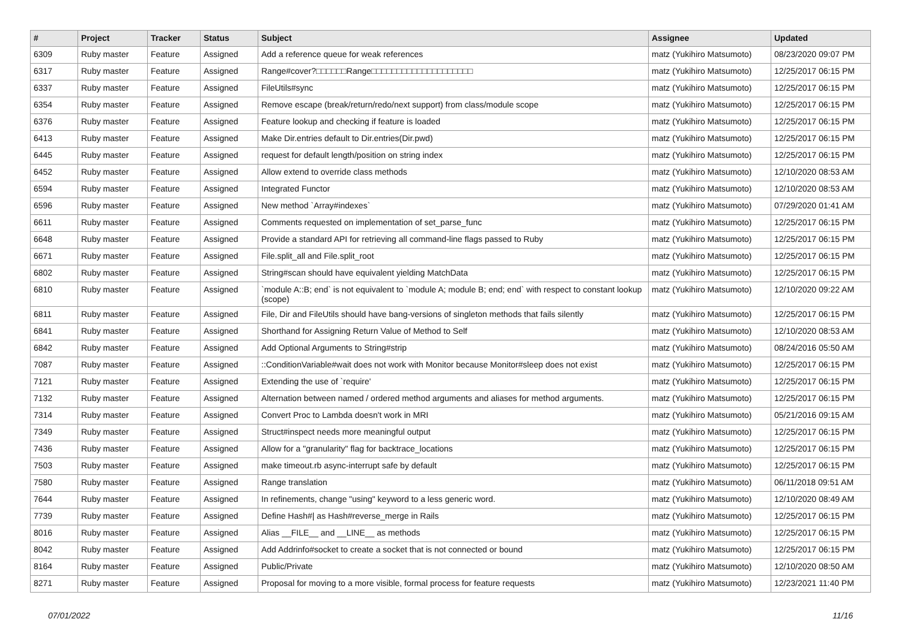| # | Project | Tracker | Status | Subject | Assignee | Updated |
| --- | --- | --- | --- | --- | --- | --- |
| 6309 | Ruby master | Feature | Assigned | Add a reference queue for weak references | matz (Yukihiro Matsumoto) | 08/23/2020 09:07 PM |
| 6317 | Ruby master | Feature | Assigned | Range#cover?□□□□□□Range□□□□□□□□□□□□□□□□□□□□ | matz (Yukihiro Matsumoto) | 12/25/2017 06:15 PM |
| 6337 | Ruby master | Feature | Assigned | FileUtils#sync | matz (Yukihiro Matsumoto) | 12/25/2017 06:15 PM |
| 6354 | Ruby master | Feature | Assigned | Remove escape (break/return/redo/next support) from class/module scope | matz (Yukihiro Matsumoto) | 12/25/2017 06:15 PM |
| 6376 | Ruby master | Feature | Assigned | Feature lookup and checking if feature is loaded | matz (Yukihiro Matsumoto) | 12/25/2017 06:15 PM |
| 6413 | Ruby master | Feature | Assigned | Make Dir.entries default to Dir.entries(Dir.pwd) | matz (Yukihiro Matsumoto) | 12/25/2017 06:15 PM |
| 6445 | Ruby master | Feature | Assigned | request for default length/position on string index | matz (Yukihiro Matsumoto) | 12/25/2017 06:15 PM |
| 6452 | Ruby master | Feature | Assigned | Allow extend to override class methods | matz (Yukihiro Matsumoto) | 12/10/2020 08:53 AM |
| 6594 | Ruby master | Feature | Assigned | Integrated Functor | matz (Yukihiro Matsumoto) | 12/10/2020 08:53 AM |
| 6596 | Ruby master | Feature | Assigned | New method `Array#indexes` | matz (Yukihiro Matsumoto) | 07/29/2020 01:41 AM |
| 6611 | Ruby master | Feature | Assigned | Comments requested on implementation of set_parse_func | matz (Yukihiro Matsumoto) | 12/25/2017 06:15 PM |
| 6648 | Ruby master | Feature | Assigned | Provide a standard API for retrieving all command-line flags passed to Ruby | matz (Yukihiro Matsumoto) | 12/25/2017 06:15 PM |
| 6671 | Ruby master | Feature | Assigned | File.split_all and File.split_root | matz (Yukihiro Matsumoto) | 12/25/2017 06:15 PM |
| 6802 | Ruby master | Feature | Assigned | String#scan should have equivalent yielding MatchData | matz (Yukihiro Matsumoto) | 12/25/2017 06:15 PM |
| 6810 | Ruby master | Feature | Assigned | `module A::B; end` is not equivalent to `module A; module B; end; end` with respect to constant lookup (scope) | matz (Yukihiro Matsumoto) | 12/10/2020 09:22 AM |
| 6811 | Ruby master | Feature | Assigned | File, Dir and FileUtils should have bang-versions of singleton methods that fails silently | matz (Yukihiro Matsumoto) | 12/25/2017 06:15 PM |
| 6841 | Ruby master | Feature | Assigned | Shorthand for Assigning Return Value of Method to Self | matz (Yukihiro Matsumoto) | 12/10/2020 08:53 AM |
| 6842 | Ruby master | Feature | Assigned | Add Optional Arguments to String#strip | matz (Yukihiro Matsumoto) | 08/24/2016 05:50 AM |
| 7087 | Ruby master | Feature | Assigned | ::ConditionVariable#wait does not work with Monitor because Monitor#sleep does not exist | matz (Yukihiro Matsumoto) | 12/25/2017 06:15 PM |
| 7121 | Ruby master | Feature | Assigned | Extending the use of `require' | matz (Yukihiro Matsumoto) | 12/25/2017 06:15 PM |
| 7132 | Ruby master | Feature | Assigned | Alternation between named / ordered method arguments and aliases for method arguments. | matz (Yukihiro Matsumoto) | 12/25/2017 06:15 PM |
| 7314 | Ruby master | Feature | Assigned | Convert Proc to Lambda doesn't work in MRI | matz (Yukihiro Matsumoto) | 05/21/2016 09:15 AM |
| 7349 | Ruby master | Feature | Assigned | Struct#inspect needs more meaningful output | matz (Yukihiro Matsumoto) | 12/25/2017 06:15 PM |
| 7436 | Ruby master | Feature | Assigned | Allow for a "granularity" flag for backtrace_locations | matz (Yukihiro Matsumoto) | 12/25/2017 06:15 PM |
| 7503 | Ruby master | Feature | Assigned | make timeout.rb async-interrupt safe by default | matz (Yukihiro Matsumoto) | 12/25/2017 06:15 PM |
| 7580 | Ruby master | Feature | Assigned | Range translation | matz (Yukihiro Matsumoto) | 06/11/2018 09:51 AM |
| 7644 | Ruby master | Feature | Assigned | In refinements, change "using" keyword to a less generic word. | matz (Yukihiro Matsumoto) | 12/10/2020 08:49 AM |
| 7739 | Ruby master | Feature | Assigned | Define Hash#/ as Hash#reverse_merge in Rails | matz (Yukihiro Matsumoto) | 12/25/2017 06:15 PM |
| 8016 | Ruby master | Feature | Assigned | Alias __FILE__ and __LINE__ as methods | matz (Yukihiro Matsumoto) | 12/25/2017 06:15 PM |
| 8042 | Ruby master | Feature | Assigned | Add Addrinfo#socket to create a socket that is not connected or bound | matz (Yukihiro Matsumoto) | 12/25/2017 06:15 PM |
| 8164 | Ruby master | Feature | Assigned | Public/Private | matz (Yukihiro Matsumoto) | 12/10/2020 08:50 AM |
| 8271 | Ruby master | Feature | Assigned | Proposal for moving to a more visible, formal process for feature requests | matz (Yukihiro Matsumoto) | 12/23/2021 11:40 PM |
07/01/2022 11/16